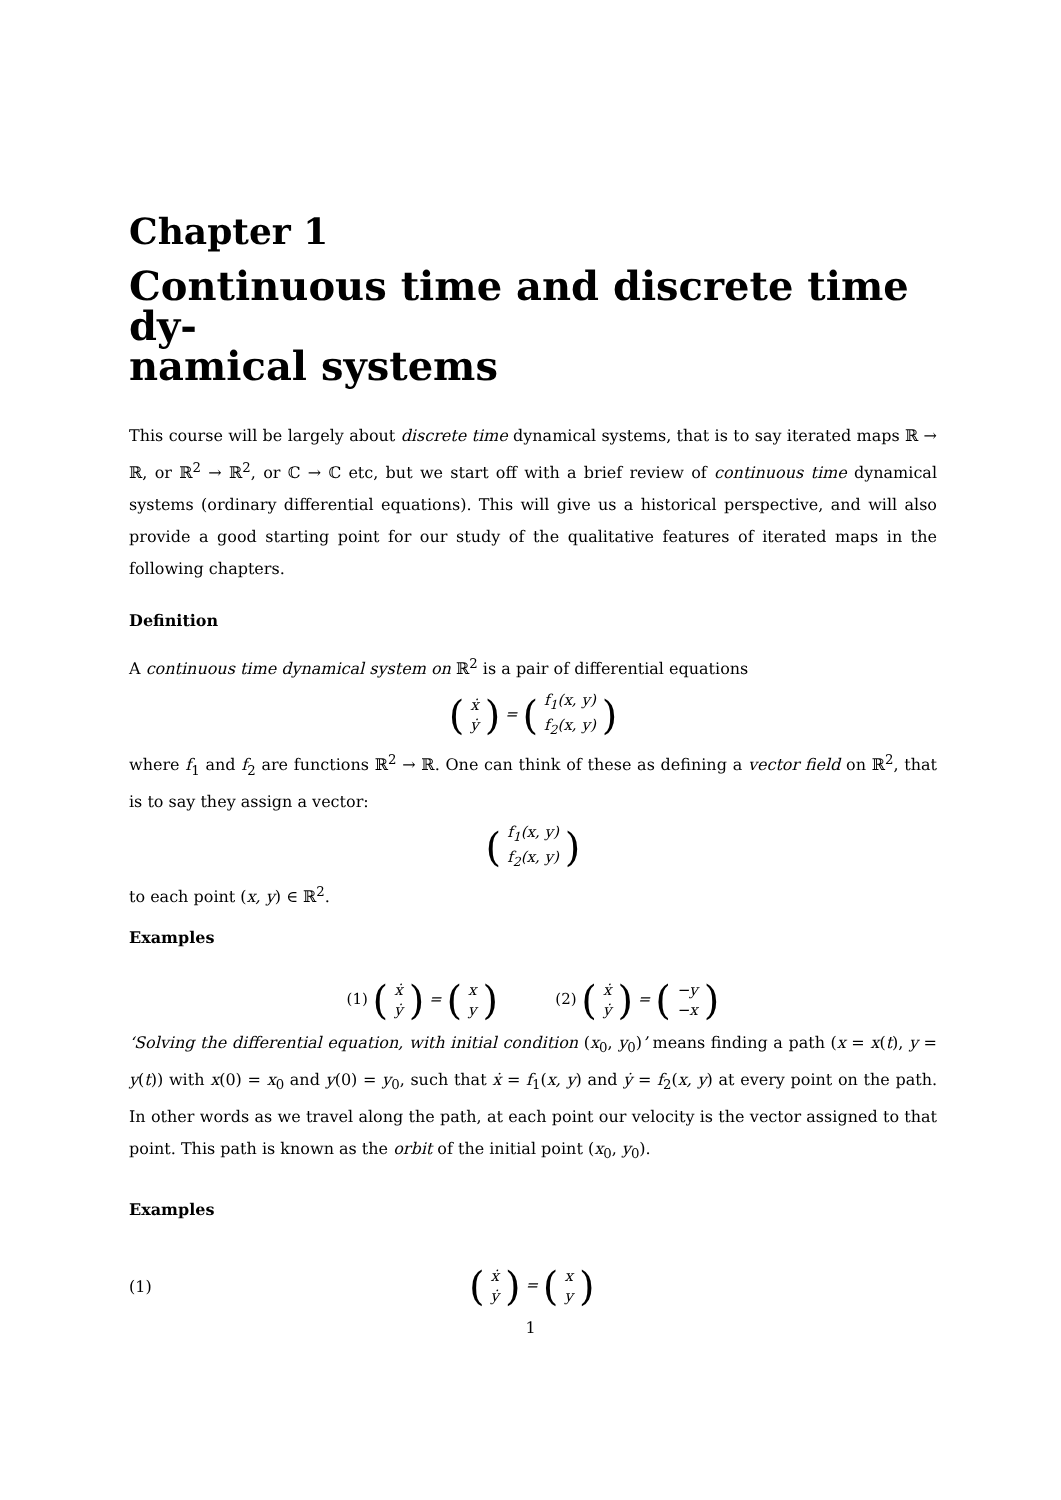Chapter 1
Continuous time and discrete time dy-
namical systems
This course will be largely about discrete time dynamical systems, that is to say iterated maps ℝ → ℝ, or ℝ<sup>2</sup> → ℝ<sup>2</sup>, or ℂ → ℂ etc, but we start off with a brief review of continuous time dynamical systems (ordinary differential equations). This will give us a historical perspective, and will also provide a good starting point for our study of the qualitative features of iterated maps in the following chapters.
Definition
A continuous time dynamical system on ℝ<sup>2</sup> is a pair of differential equations
(ẋ
ẏ) = (f<sub>1</sub>(x, y)
f<sub>2</sub>(x, y))
where f<sub>1</sub> and f<sub>2</sub> are functions ℝ<sup>2</sup> → ℝ. One can think of these as defining a vector field on ℝ<sup>2</sup>, that is to say they assign a vector:
(f<sub>1</sub>(x, y)
f<sub>2</sub>(x, y))
to each point (x, y) ∈ ℝ<sup>2</sup>.
Examples
(1) (ẋ
ẏ) = (x
y) (2) (ẋ
ẏ) = (−y
−x)
‘Solving the differential equation, with initial condition (x<sub>0</sub>, y<sub>0</sub>)’ means finding a path (x = x(t), y = y(t)) with x(0) = x<sub>0</sub> and y(0) = y<sub>0</sub>, such that ẋ = f<sub>1</sub>(x, y) and ẏ = f<sub>2</sub>(x, y) at every point on the path. In other words as we travel along the path, at each point our velocity is the vector assigned to that point. This path is known as the orbit of the initial point (x<sub>0</sub>, y<sub>0</sub>).
Examples
(1)
(ẋ
ẏ) = (x
y)
1